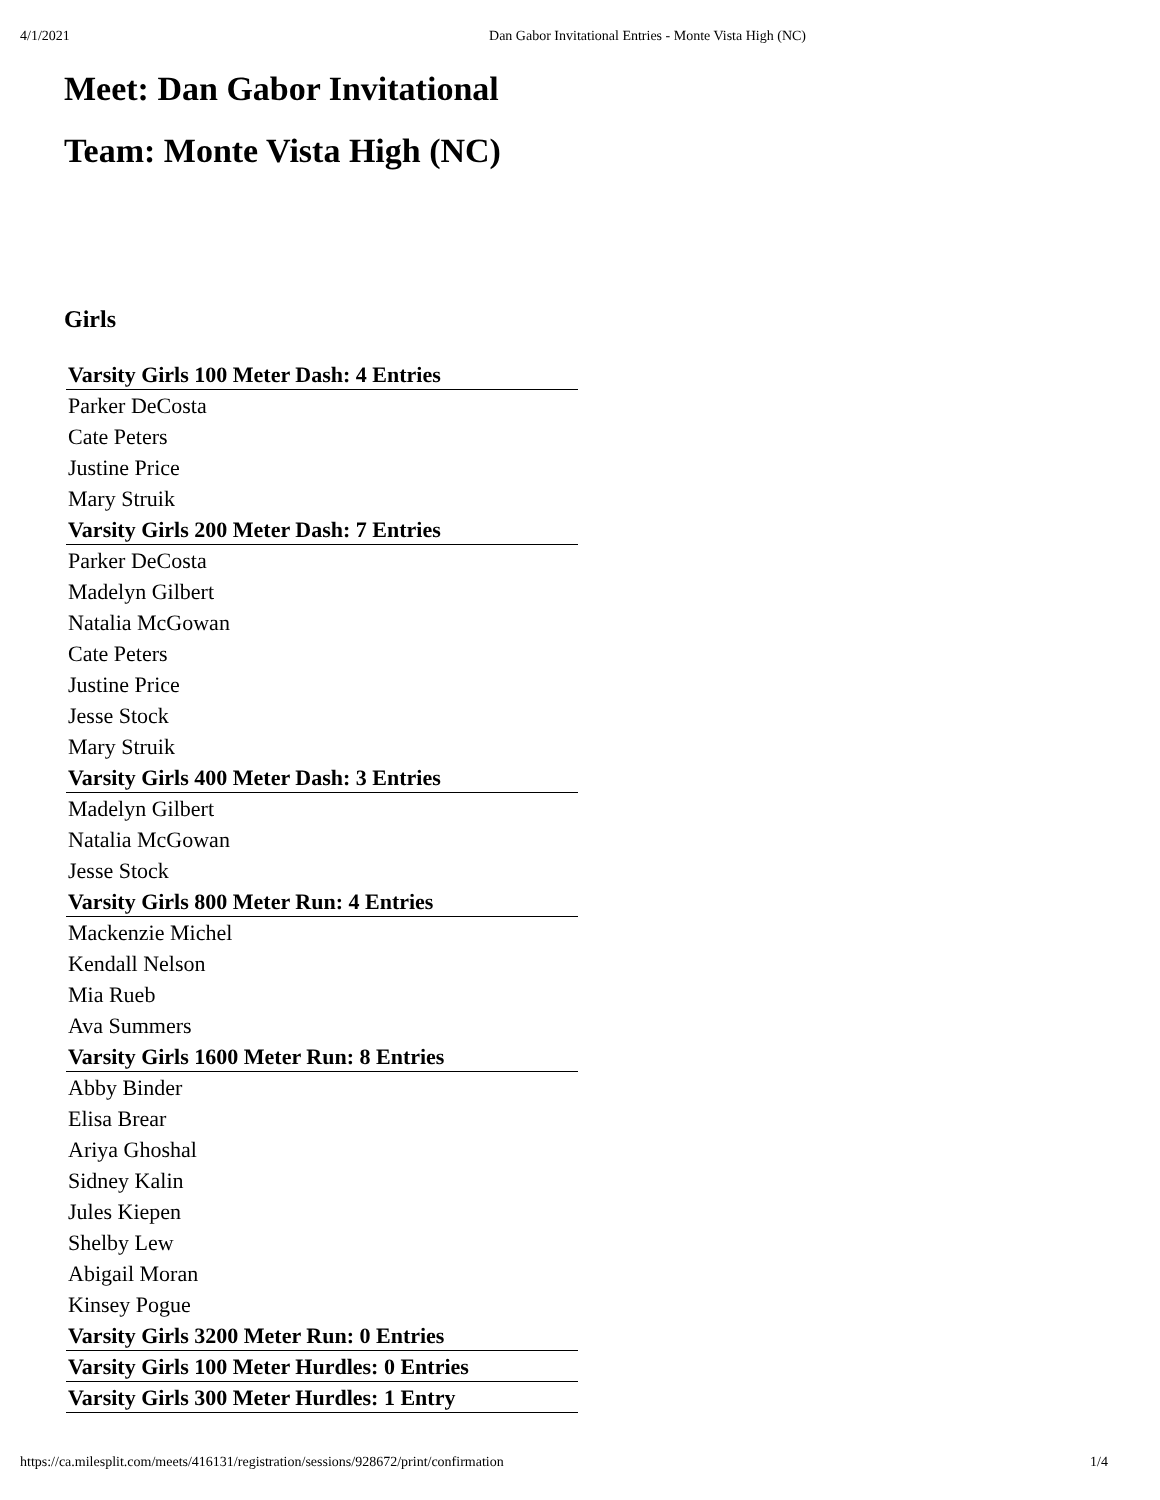4/1/2021 Dan Gabor Invitational Entries - Monte Vista High (NC)
Meet: Dan Gabor Invitational
Team: Monte Vista High (NC)
Girls
| Varsity Girls 100 Meter Dash: 4 Entries |
| --- |
| Parker DeCosta |
| Cate Peters |
| Justine Price |
| Mary Struik |
| Varsity Girls 200 Meter Dash: 7 Entries |
| Parker DeCosta |
| Madelyn Gilbert |
| Natalia McGowan |
| Cate Peters |
| Justine Price |
| Jesse Stock |
| Mary Struik |
| Varsity Girls 400 Meter Dash: 3 Entries |
| Madelyn Gilbert |
| Natalia McGowan |
| Jesse Stock |
| Varsity Girls 800 Meter Run: 4 Entries |
| Mackenzie Michel |
| Kendall Nelson |
| Mia Rueb |
| Ava Summers |
| Varsity Girls 1600 Meter Run: 8 Entries |
| Abby Binder |
| Elisa Brear |
| Ariya Ghoshal |
| Sidney Kalin |
| Jules Kiepen |
| Shelby Lew |
| Abigail Moran |
| Kinsey Pogue |
| Varsity Girls 3200 Meter Run: 0 Entries |
| Varsity Girls 100 Meter Hurdles: 0 Entries |
| Varsity Girls 300 Meter Hurdles: 1 Entry |
https://ca.milesplit.com/meets/416131/registration/sessions/928672/print/confirmation 1/4